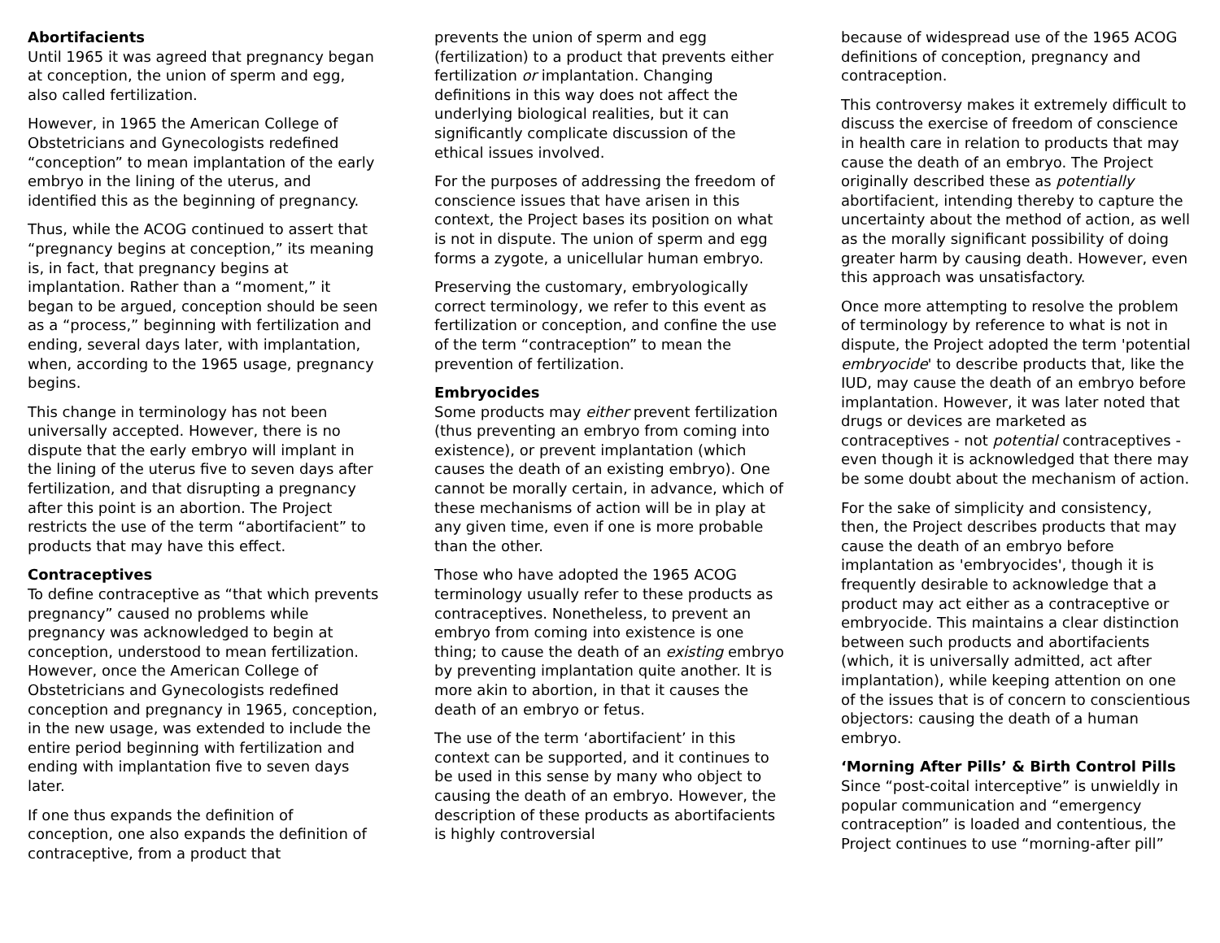Abortifacients
Until 1965 it was agreed that pregnancy began at conception, the union of sperm and egg, also called fertilization.
However, in 1965 the American College of Obstetricians and Gynecologists redefined “conception” to mean implantation of the early embryo in the lining of the uterus, and identified this as the beginning of pregnancy.
Thus, while the ACOG continued to assert that “pregnancy begins at conception,” its meaning is, in fact, that pregnancy begins at implantation. Rather than a “moment,” it began to be argued, conception should be seen as a “process,” beginning with fertilization and ending, several days later, with implantation, when, according to the 1965 usage, pregnancy begins.
This change in terminology has not been universally accepted. However, there is no dispute that the early embryo will implant in the lining of the uterus five to seven days after fertilization, and that disrupting a pregnancy after this point is an abortion. The Project restricts the use of the term “abortifacient” to products that may have this effect.
Contraceptives
To define contraceptive as “that which prevents pregnancy” caused no problems while pregnancy was acknowledged to begin at conception, understood to mean fertilization. However, once the American College of Obstetricians and Gynecologists redefined conception and pregnancy in 1965, conception, in the new usage, was extended to include the entire period beginning with fertilization and ending with implantation five to seven days later.
If one thus expands the definition of conception, one also expands the definition of contraceptive, from a product that
prevents the union of sperm and egg (fertilization) to a product that prevents either fertilization or implantation. Changing definitions in this way does not affect the underlying biological realities, but it can significantly complicate discussion of the ethical issues involved.
For the purposes of addressing the freedom of conscience issues that have arisen in this context, the Project bases its position on what is not in dispute. The union of sperm and egg forms a zygote, a unicellular human embryo.
Preserving the customary, embryologically correct terminology, we refer to this event as fertilization or conception, and confine the use of the term “contraception” to mean the prevention of fertilization.
Embryocides
Some products may either prevent fertilization (thus preventing an embryo from coming into existence), or prevent implantation (which causes the death of an existing embryo). One cannot be morally certain, in advance, which of these mechanisms of action will be in play at any given time, even if one is more probable than the other.
Those who have adopted the 1965 ACOG terminology usually refer to these products as contraceptives. Nonetheless, to prevent an embryo from coming into existence is one thing; to cause the death of an existing embryo by preventing implantation quite another. It is more akin to abortion, in that it causes the death of an embryo or fetus.
The use of the term ‘abortifacient’ in this context can be supported, and it continues to be used in this sense by many who object to causing the death of an embryo. However, the description of these products as abortifacients is highly controversial
because of widespread use of the 1965 ACOG definitions of conception, pregnancy and contraception.
This controversy makes it extremely difficult to discuss the exercise of freedom of conscience in health care in relation to products that may cause the death of an embryo. The Project originally described these as potentially abortifacient, intending thereby to capture the uncertainty about the method of action, as well as the morally significant possibility of doing greater harm by causing death. However, even this approach was unsatisfactory.
Once more attempting to resolve the problem of terminology by reference to what is not in dispute, the Project adopted the term 'potential embryocide' to describe products that, like the IUD, may cause the death of an embryo before implantation. However, it was later noted that drugs or devices are marketed as contraceptives - not potential contraceptives - even though it is acknowledged that there may be some doubt about the mechanism of action.
For the sake of simplicity and consistency, then, the Project describes products that may cause the death of an embryo before implantation as 'embryocides', though it is frequently desirable to acknowledge that a product may act either as a contraceptive or embryocide. This maintains a clear distinction between such products and abortifacients (which, it is universally admitted, act after implantation), while keeping attention on one of the issues that is of concern to conscientious objectors: causing the death of a human embryo.
‘Morning After Pills’ & Birth Control Pills
Since “post-coital interceptive” is unwieldly in popular communication and “emergency contraception” is loaded and contentious, the Project continues to use “morning-after pill”